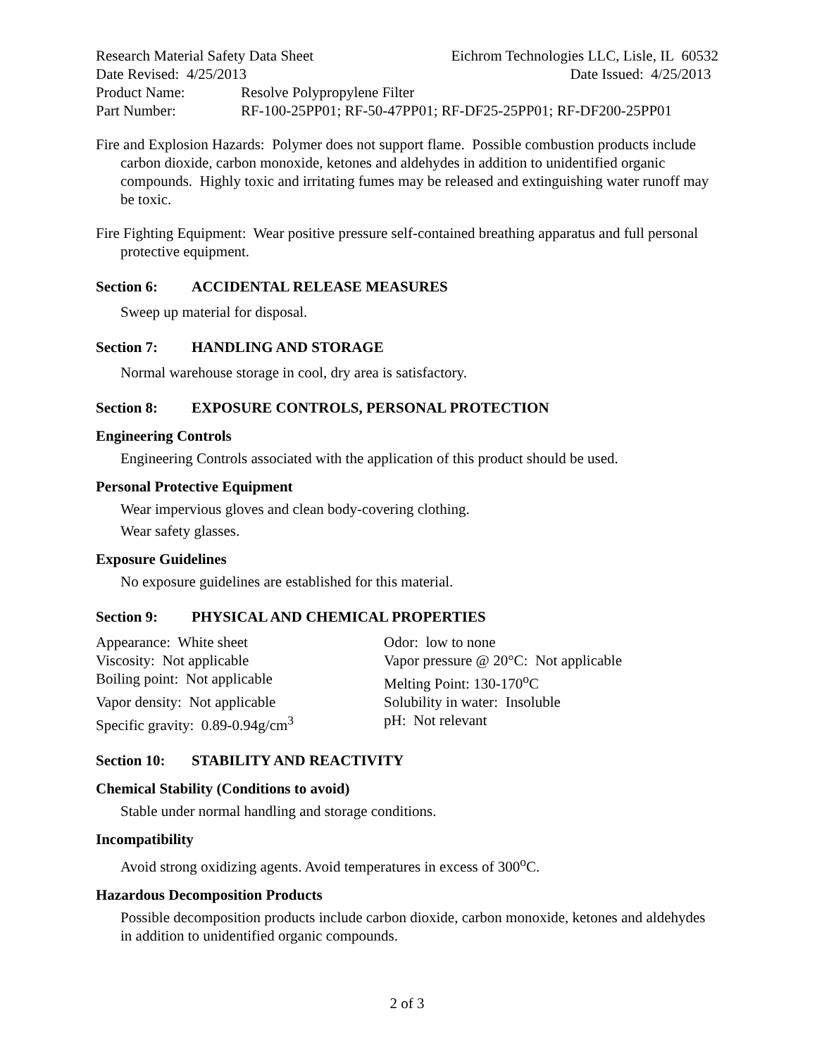Research Material Safety Data Sheet Eichrom Technologies LLC, Lisle, IL 60532
Date Revised: 4/25/2013 Date Issued: 4/25/2013
Product Name: Resolve Polypropylene Filter
Part Number: RF-100-25PP01; RF-50-47PP01; RF-DF25-25PP01; RF-DF200-25PP01
Fire and Explosion Hazards: Polymer does not support flame. Possible combustion products include carbon dioxide, carbon monoxide, ketones and aldehydes in addition to unidentified organic compounds. Highly toxic and irritating fumes may be released and extinguishing water runoff may be toxic.
Fire Fighting Equipment: Wear positive pressure self-contained breathing apparatus and full personal protective equipment.
Section 6: ACCIDENTAL RELEASE MEASURES
Sweep up material for disposal.
Section 7: HANDLING AND STORAGE
Normal warehouse storage in cool, dry area is satisfactory.
Section 8: EXPOSURE CONTROLS, PERSONAL PROTECTION
Engineering Controls
Engineering Controls associated with the application of this product should be used.
Personal Protective Equipment
Wear impervious gloves and clean body-covering clothing.
Wear safety glasses.
Exposure Guidelines
No exposure guidelines are established for this material.
Section 9: PHYSICAL AND CHEMICAL PROPERTIES
Appearance: White sheet
Odor: low to none
Viscosity: Not applicable
Vapor pressure @ 20°C: Not applicable
Boiling point: Not applicable
Melting Point: 130-170<sup>o</sup>C
Vapor density: Not applicable
Solubility in water: Insoluble
Specific gravity: 0.89-0.94g/cm<sup>3</sup>
pH: Not relevant
Section 10: STABILITY AND REACTIVITY
Chemical Stability (Conditions to avoid)
Stable under normal handling and storage conditions.
Incompatibility
Avoid strong oxidizing agents. Avoid temperatures in excess of 300<sup>o</sup>C.
Hazardous Decomposition Products
Possible decomposition products include carbon dioxide, carbon monoxide, ketones and aldehydes in addition to unidentified organic compounds.
2 of 3